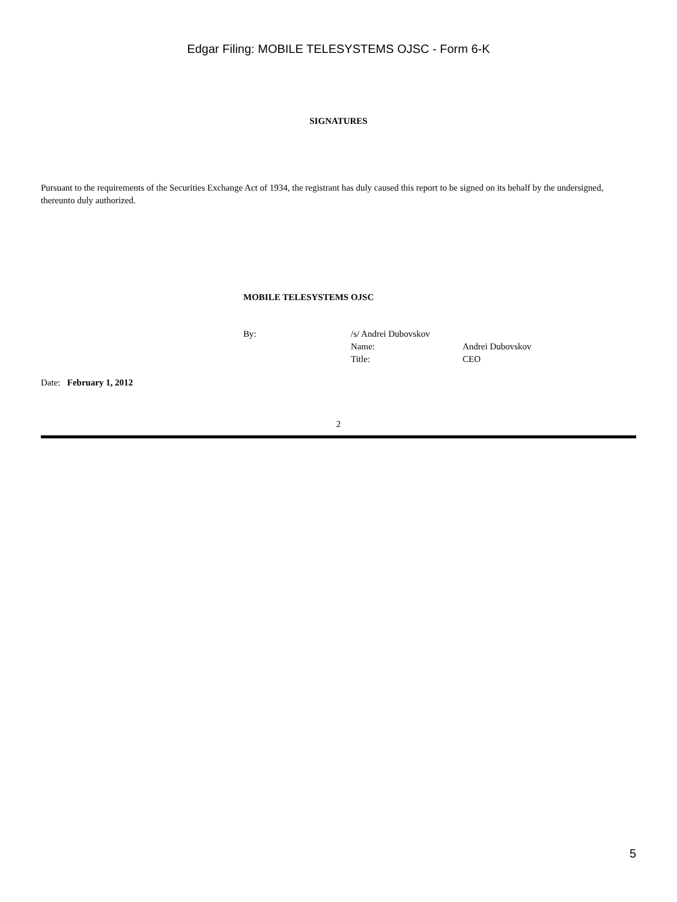Edgar Filing: MOBILE TELESYSTEMS OJSC - Form 6-K
SIGNATURES
Pursuant to the requirements of the Securities Exchange Act of 1934, the registrant has duly caused this report to be signed on its behalf by the undersigned, thereunto duly authorized.
MOBILE TELESYSTEMS OJSC
| By: | /s/ Andrei Dubovskov | |
| | Name: | Andrei Dubovskov |
| | Title: | CEO |
Date: February 1, 2012
2
5